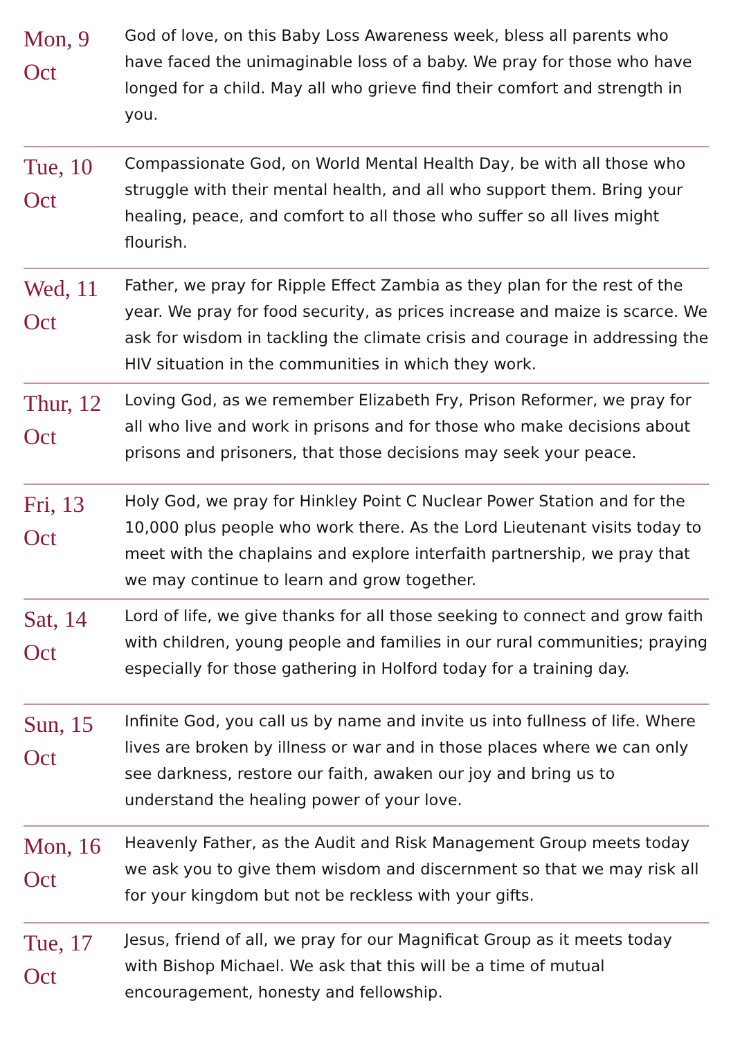| Mon, 9 Oct | God of love, on this Baby Loss Awareness week, bless all parents who have faced the unimaginable loss of a baby. We pray for those who have longed for a child. May all who grieve find their comfort and strength in you. |
| Tue, 10 Oct | Compassionate God, on World Mental Health Day, be with all those who struggle with their mental health, and all who support them. Bring your healing, peace, and comfort to all those who suffer so all lives might flourish. |
| Wed, 11 Oct | Father, we pray for Ripple Effect Zambia as they plan for the rest of the year. We pray for food security, as prices increase and maize is scarce. We ask for wisdom in tackling the climate crisis and courage in addressing the HIV situation in the communities in which they work. |
| Thur, 12 Oct | Loving God, as we remember Elizabeth Fry, Prison Reformer, we pray for all who live and work in prisons and for those who make decisions about prisons and prisoners, that those decisions may seek your peace. |
| Fri, 13 Oct | Holy God, we pray for Hinkley Point C Nuclear Power Station and for the 10,000 plus people who work there. As the Lord Lieutenant visits today to meet with the chaplains and explore interfaith partnership, we pray that we may continue to learn and grow together. |
| Sat, 14 Oct | Lord of life, we give thanks for all those seeking to connect and grow faith with children, young people and families in our rural communities; praying especially for those gathering in Holford today for a training day. |
| Sun, 15 Oct | Infinite God, you call us by name and invite us into fullness of life. Where lives are broken by illness or war and in those places where we can only see darkness, restore our faith, awaken our joy and bring us to understand the healing power of your love. |
| Mon, 16 Oct | Heavenly Father, as the Audit and Risk Management Group meets today we ask you to give them wisdom and discernment so that we may risk all for your kingdom but not be reckless with your gifts. |
| Tue, 17 Oct | Jesus, friend of all, we pray for our Magnificat Group as it meets today with Bishop Michael. We ask that this will be a time of mutual encouragement, honesty and fellowship. |